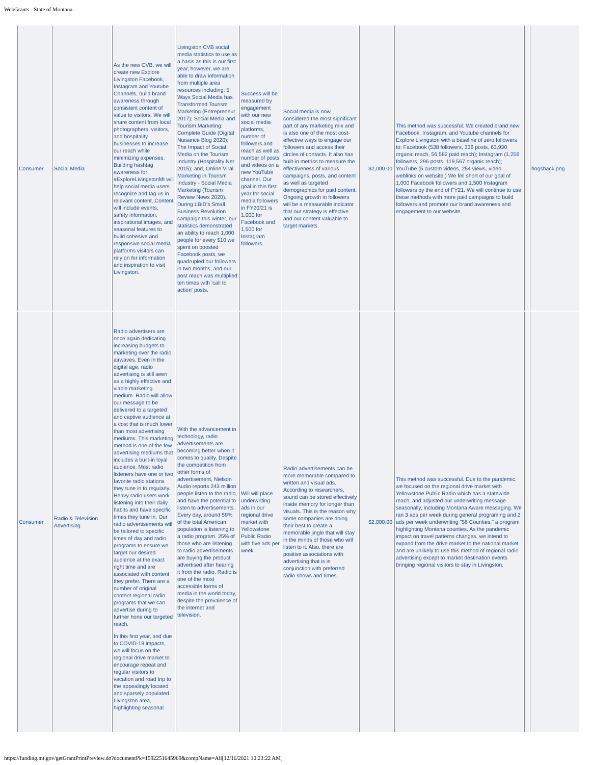WebGrants - State of Montana
| Consumer | Social Media | As the new CVB, we will create new Explore Livingston Facebook, Instagram and Youtube Channels, build brand awareness through consistent content of value to visitors. We will share content from local photographers, visitors, and hospitality businesses to increase our reach while minimizing expenses. Building hashtag awareness for #ExploreLivingstonMt will help social media users recognize and tag us in relevant content. Content will include events, safety information, inspirational images, and seasonal features to build cohesive and responsive social media platforms visitors can rely on for information and inspiration to visit Livingston. | Livingston CVB social media statistics to use as a basis as this is our first year, however, we are able to draw information from multiple area resources including: 5 Ways Social Media has Transformed Tourism Marketing (Entrepreneur 2017); Social Media and Tourism Marketing: Complete Guide (Digital Nuisance Blog 2020); The Impact of Social Media on the Tourism Industry (Hospitality Net 2015); and, Online Viral Marketing in Tourism Industry - Social Media Marketing (Tourism Review News 2020). During LBID's Small Business Revolution campaign this winter, our statistics demonstrated an ability to reach 1,000 people for every $10 we spent on boosted Facebook posts, we quadrupled our followers in two months, and our post reach was multiplied ten times with 'call to action' posts. | Success will be measured by engagement with our new social media platforms, number of followers and reach as well as number of posts and videos on a new YouTube channel. Our goal in this first year for social media followers in FY20/21 is 1,000 for Facebook and 1,500 for Instagram followers. | Social media is now considered the most significant part of any marketing mix and is also one of the most cost-effective ways to engage our followers and access their circles of contacts. It also has built-in metrics to measure the effectiveness of various campaigns, posts, and content as well as targeted demographics for paid content. Ongoing growth in followers will be a measurable indicator that our strategy is effective and our content valuable to target markets. | $2,000.00 | This method was successful. We created brand new Facebook, Instagram, and Youtube channels for Explore Livingston with a baseline of zero followers to: Facebook (538 followers, 336 posts, 63,930 organic reach, 56,582 paid reach); Instagram (1,256 followers, 296 posts, 119,567 organic reach); YouTube (5 custom videos, 254 views, video weblinks on website.) We fell short of our goal of 1,000 Facebook followers and 1,500 Instagram followers by the end of FY21. We will continue to use these methods with more paid campaigns to build followers and promote our brand awareness and engagement to our website. | | hogsback.png |
| Consumer | Radio & Television Advertising | Radio advertisers are once again dedicating increasing budgets to marketing over the radio airwaves. Even in the digital age, radio advertising is still seen as a highly effective and viable marketing medium. Radio will allow our message to be delivered to a targeted and captive audience at a cost that is much lower than most advertising mediums. This marketing method is one of the few advertising mediums that includes a built-in loyal audience. Most radio listeners have one or two favorite radio stations they tune in to regularly. Heavy radio users work listening into their daily habits and have specific times they tune in. Our radio advertisements will be tailored to specific times of day and radio programs to ensure we target our desired audience at the exact right time and are associated with content they prefer. There are a number of original content regional radio programs that we can advertise during to further hone our targeted reach. In this first year, and due to COVID-19 impacts, we will focus on the regional drive market to encourage repeat and regular visitors to vacation and road trip to the appealingly located and sparsely populated Livingston area, highlighting seasonal | With the advancement in technology, radio advertisements are becoming better when it comes to quality. Despite the competition from other forms of advertisement, Nielson Audio reports 243 million people listen to the radio, and have the potential to listen to advertisements. Every day, around 59% of the total American population is listening to a radio program. 25% of those who are listening to radio advertisements are buying the product advertised after hearing it from the radio. Radio is one of the most accessible forms of media in the world today, despite the prevalence of the internet and television. | Will will place underwriting ads in our regional drive market with Yellowstone Public Radio with five ads per week. | Radio advertisements can be more memorable compared to written and visual ads. According to researchers, sound can be stored effectively inside memory for longer than visuals. This is the reason why some companies are doing their best to create a memorable jingle that will stay in the minds of those who will listen to it. Also, there are positive associations with advertising that is in conjunction with preferred radio shows and times. | $2,000.00 | This method was successful. Due to the pandemic, we focused on the regional drive market with Yellowstone Public Radio which has a statewide reach, and adjusted our underwriting message seasonally, including Montana Aware messaging. We ran 3 ads per week during general programing and 2 ads per week underwriting "56 Counties," a program highlighting Montana counties. As the pandemic impact on travel patterns changes, we intend to expand from the drive market to the national market and are unlikely to use this method of regional radio advertising except to market destination events bringing regional visitors to stay in Livingston. | | |
https://funding.mt.gov/getGrantPrintPreview.do?documentPk=1592251645969&compName=All[12/16/2021 10:23:22 AM]